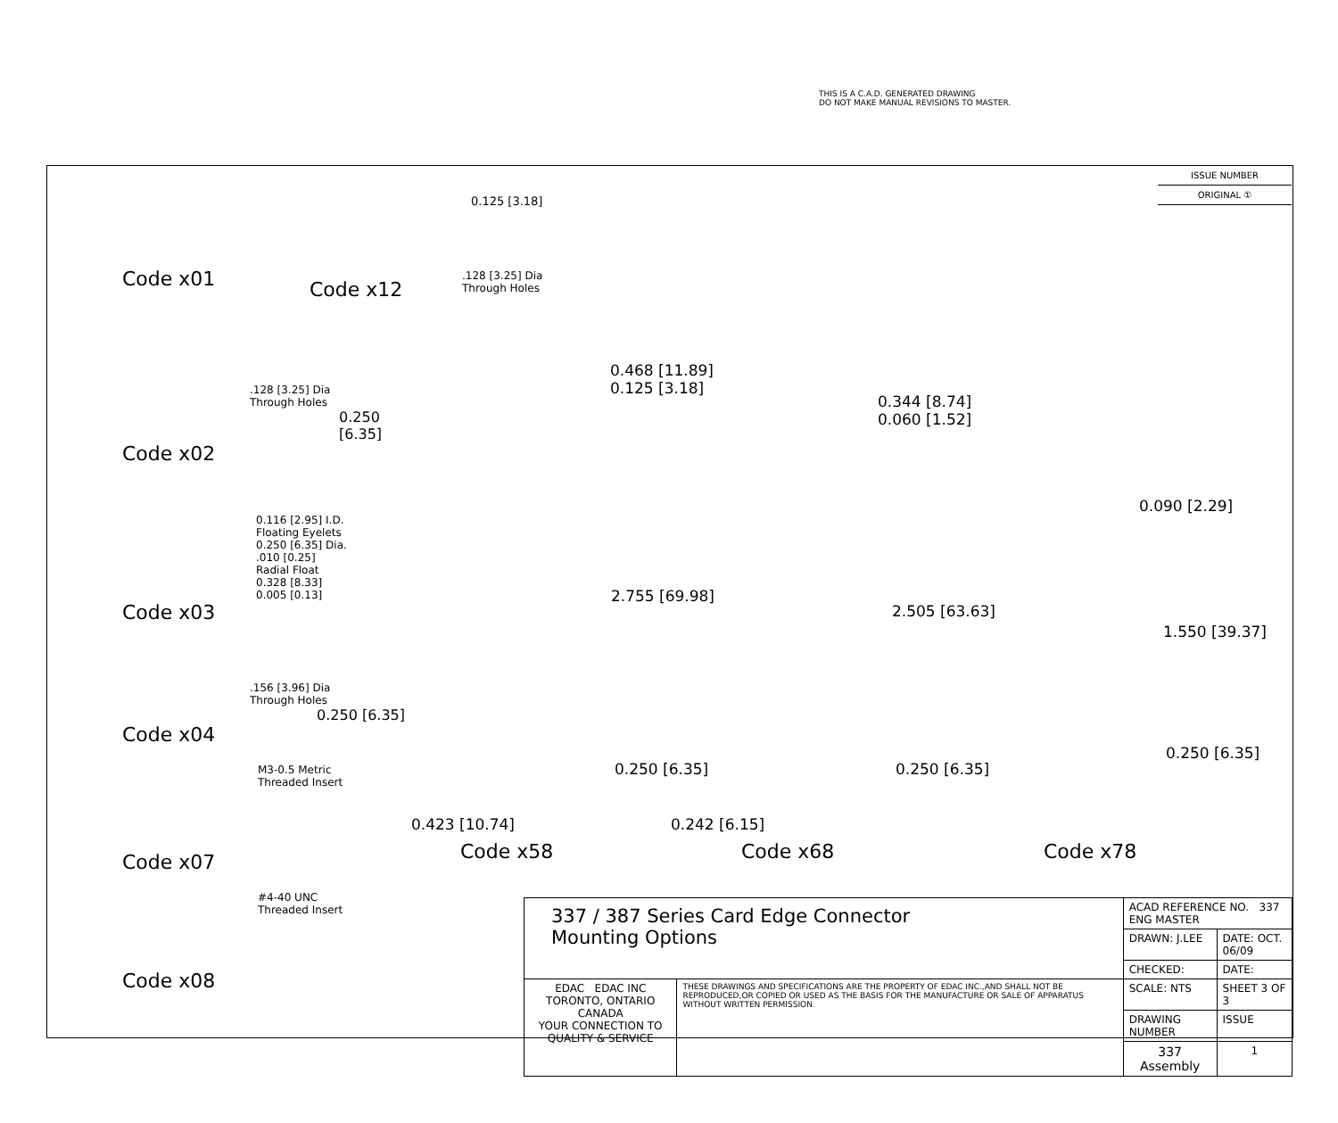THIS IS A C.A.D. GENERATED DRAWING
DO NOT MAKE MANUAL REVISIONS TO MASTER.
ISSUE NUMBER
ORIGINAL ①
0.125 [3.18]
.128 [3.25] Dia
Through Holes
Code x12
Code x01
.128 [3.25] Dia
Through Holes
0.250 [6.35]
Code x02
0.116 [2.95] I.D.
Floating Eyelets
0.250 [6.35] Dia.
.010 [0.25]
Radial Float
0.328 [8.33]
0.005 [0.13]
Code x03
.156 [3.96] Dia
Through Holes
0.250 [6.35]
Code x04
M3-0.5 Metric
Threaded Insert
Code x07
#4-40 UNC
Threaded Insert
Code x08
0.468 [11.89]
0.125 [3.18]
0.344 [8.74]
0.060 [1.52]
0.090 [2.29]
2.755 [69.98]
2.505 [63.63]
1.550 [39.37]
0.250 [6.35]
0.250 [6.35] 0.250 [6.35]
0.423 [10.74] 0.242 [6.15]
Code x58 Code x68 Code x78
| 337 / 387 Series Card Edge Connector Mounting Options | | ACAD REFERENCE NO. 337 ENG MASTER | | |
| | | DRAWN: J.LEE | DATE: OCT. 06/09 | |
| | | CHECKED: | DATE: | |
| EDAC EDAC INC TORONTO, ONTARIO CANADA YOUR CONNECTION TO QUALITY & SERVICE | THESE DRAWINGS AND SPECIFICATIONS ARE THE PROPERTY OF EDAC INC.,AND SHALL NOT BE REPRODUCED,OR COPIED OR USED AS THE BASIS FOR THE MANUFACTURE OR SALE OF APPARATUS WITHOUT WRITTEN PERMISSION. | SCALE: NTS | SHEET 3 OF 3 | |
| | | DRAWING NUMBER | | ISSUE |
| | | 337 Assembly | | 1 |